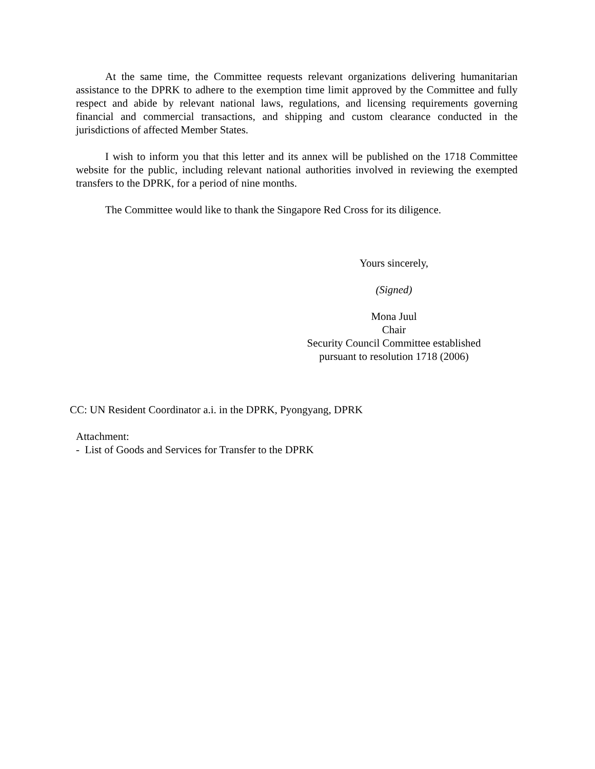At the same time, the Committee requests relevant organizations delivering humanitarian assistance to the DPRK to adhere to the exemption time limit approved by the Committee and fully respect and abide by relevant national laws, regulations, and licensing requirements governing financial and commercial transactions, and shipping and custom clearance conducted in the jurisdictions of affected Member States.
I wish to inform you that this letter and its annex will be published on the 1718 Committee website for the public, including relevant national authorities involved in reviewing the exempted transfers to the DPRK, for a period of nine months.
The Committee would like to thank the Singapore Red Cross for its diligence.
Yours sincerely,
(Signed)
Mona Juul
Chair
Security Council Committee established
pursuant to resolution 1718 (2006)
CC: UN Resident Coordinator a.i. in the DPRK, Pyongyang, DPRK
Attachment:
- List of Goods and Services for Transfer to the DPRK